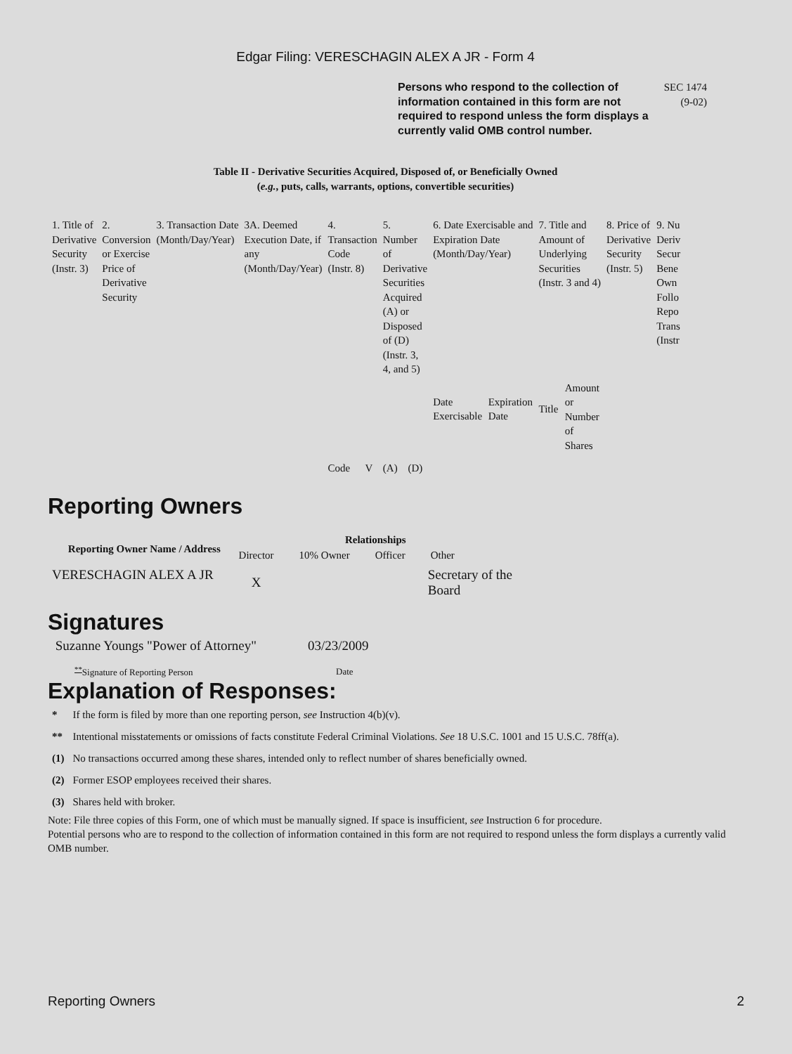Edgar Filing: VERESCHAGIN ALEX A JR - Form 4
Persons who respond to the collection of information contained in this form are not required to respond unless the form displays a currently valid OMB control number.
SEC 1474
(9-02)
Table II - Derivative Securities Acquired, Disposed of, or Beneficially Owned
(e.g., puts, calls, warrants, options, convertible securities)
| 1. Title of Derivative Security (Instr. 3) | 2. Conversion or Exercise Price of Derivative Security | 3. Transaction Date (Month/Day/Year) | 3A. Deemed Execution Date, if any (Month/Day/Year) | 4. Transaction Code (Instr. 8) | | 5. Number of Derivative Securities Acquired (A) or Disposed of (D) (Instr. 3, 4, and 5) | | 6. Date Exercisable and Expiration Date (Month/Day/Year) | | 7. Title and Amount of Underlying Securities (Instr. 3 and 4) | | 8. Price of Derivative Security (Instr. 5) | 9. Nu Deriv Secur Bene Own Follo Repo Trans (Instr |
| | | | | Code | V | (A) | (D) | Date Exercisable | Expiration Date | Title | Amount or Number of Shares | | |
Reporting Owners
| Reporting Owner Name / Address | Relationships | | | |
| --- | --- | --- | --- | --- |
| | Director | 10% Owner | Officer | Other |
| VERESCHAGIN ALEX A JR | X | | | Secretary of the Board |
Signatures
| Suzanne Youngs "Power of Attorney" | 03/23/2009 |
| <sup>**</sup> Signature of Reporting Person | Date |
Explanation of Responses:
| * | If the form is filed by more than one reporting person, see Instruction 4(b)(v). |
| ** | Intentional misstatements or omissions of facts constitute Federal Criminal Violations. See 18 U.S.C. 1001 and 15 U.S.C. 78ff(a). |
| (1) | No transactions occurred among these shares, intended only to reflect number of shares beneficially owned. |
| (2) | Former ESOP employees received their shares. |
| (3) | Shares held with broker. |
Note: File three copies of this Form, one of which must be manually signed. If space is insufficient, see Instruction 6 for procedure.
Potential persons who are to respond to the collection of information contained in this form are not required to respond unless the form displays a currently valid OMB number.
Reporting Owners 2